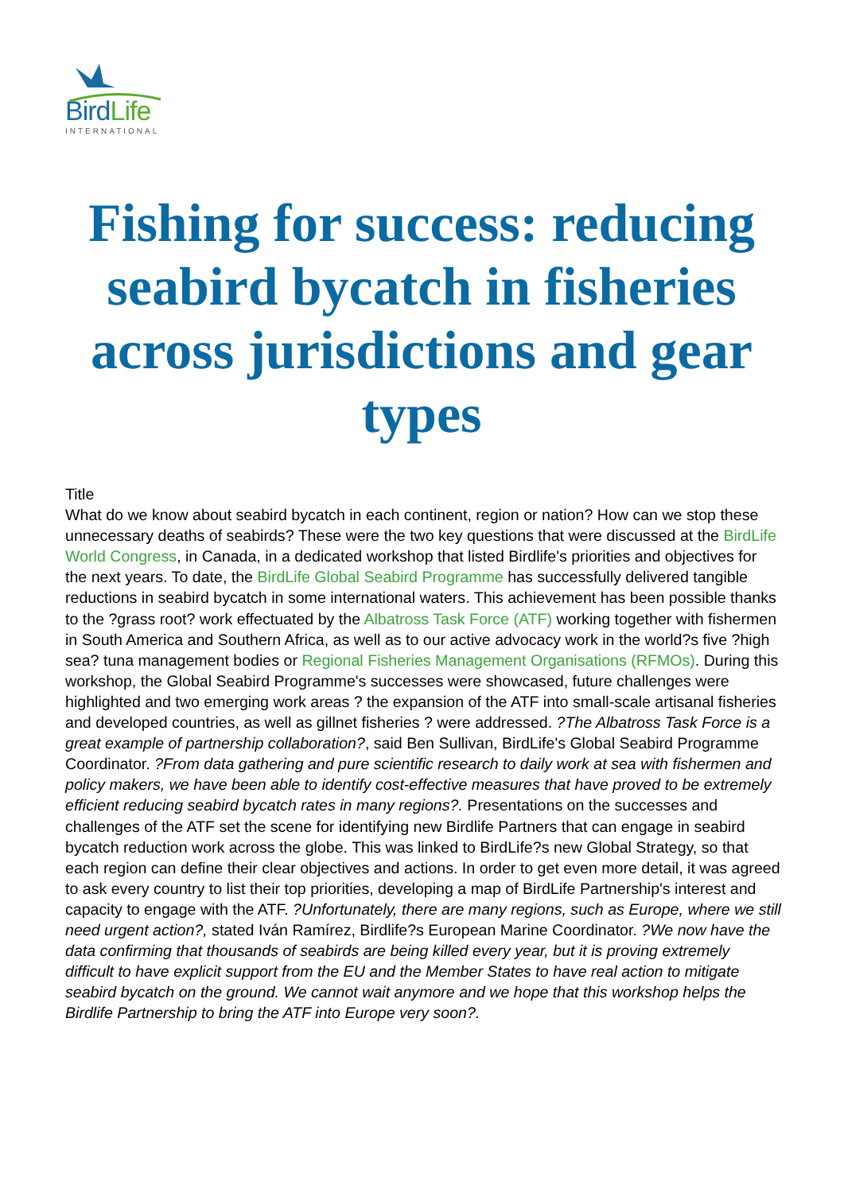BirdLife
INTERNATIONAL
Fishing for success: reducing seabird bycatch in fisheries across jurisdictions and gear types
Title
What do we know about seabird bycatch in each continent, region or nation? How can we stop these unnecessary deaths of seabirds? These were the two key questions that were discussed at the BirdLife World Congress, in Canada, in a dedicated workshop that listed Birdlife's priorities and objectives for the next years. To date, the BirdLife Global Seabird Programme has successfully delivered tangible reductions in seabird bycatch in some international waters. This achievement has been possible thanks to the ?grass root? work effectuated by the Albatross Task Force (ATF) working together with fishermen in South America and Southern Africa, as well as to our active advocacy work in the world?s five ?high sea? tuna management bodies or Regional Fisheries Management Organisations (RFMOs). During this workshop, the Global Seabird Programme's successes were showcased, future challenges were highlighted and two emerging work areas ? the expansion of the ATF into small-scale artisanal fisheries and developed countries, as well as gillnet fisheries ? were addressed. ?The Albatross Task Force is a great example of partnership collaboration?, said Ben Sullivan, BirdLife's Global Seabird Programme Coordinator. ?From data gathering and pure scientific research to daily work at sea with fishermen and policy makers, we have been able to identify cost-effective measures that have proved to be extremely efficient reducing seabird bycatch rates in many regions?. Presentations on the successes and challenges of the ATF set the scene for identifying new Birdlife Partners that can engage in seabird bycatch reduction work across the globe. This was linked to BirdLife?s new Global Strategy, so that each region can define their clear objectives and actions. In order to get even more detail, it was agreed to ask every country to list their top priorities, developing a map of BirdLife Partnership's interest and capacity to engage with the ATF. ?Unfortunately, there are many regions, such as Europe, where we still need urgent action?, stated Iván Ramírez, Birdlife?s European Marine Coordinator. ?We now have the data confirming that thousands of seabirds are being killed every year, but it is proving extremely difficult to have explicit support from the EU and the Member States to have real action to mitigate seabird bycatch on the ground. We cannot wait anymore and we hope that this workshop helps the Birdlife Partnership to bring the ATF into Europe very soon?.